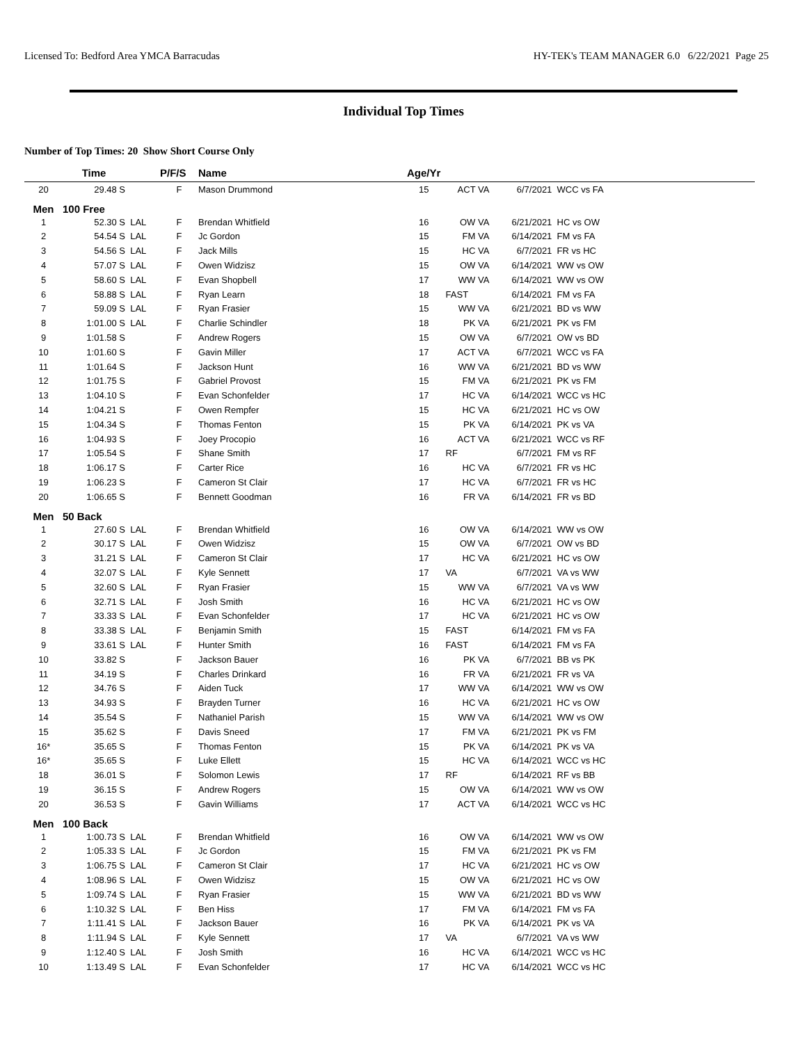Licensed To: Bedford Area YMCA Barracudas HY-TEK's TEAM MANAGER 6.0 6/22/2021 Page 25
Individual Top Times
Number of Top Times: 20 Show Short Course Only
| | Time | | P/F/S | Name | Age/Yr | | | |
| --- | --- | --- | --- | --- | --- | --- | --- | --- |
| 20 | 29.48 S | | F | Mason Drummond | 15 | ACT VA | 6/7/2021 | WCC vs FA |
| Men | 100 Free | | | | | | | |
| 1 | 52.30 S | LAL | F | Brendan Whitfield | 16 | OW VA | 6/21/2021 | HC vs OW |
| 2 | 54.54 S | LAL | F | Jc Gordon | 15 | FM VA | 6/14/2021 | FM vs FA |
| 3 | 54.56 S | LAL | F | Jack Mills | 15 | HC VA | 6/7/2021 | FR vs HC |
| 4 | 57.07 S | LAL | F | Owen Widzisz | 15 | OW VA | 6/14/2021 | WW vs OW |
| 5 | 58.60 S | LAL | F | Evan Shopbell | 17 | WW VA | 6/14/2021 | WW vs OW |
| 6 | 58.88 S | LAL | F | Ryan Learn | 18 | FAST | 6/14/2021 | FM vs FA |
| 7 | 59.09 S | LAL | F | Ryan Frasier | 15 | WW VA | 6/21/2021 | BD vs WW |
| 8 | 1:01.00 S | LAL | F | Charlie Schindler | 18 | PK VA | 6/21/2021 | PK vs FM |
| 9 | 1:01.58 S | | F | Andrew Rogers | 15 | OW VA | 6/7/2021 | OW vs BD |
| 10 | 1:01.60 S | | F | Gavin Miller | 17 | ACT VA | 6/7/2021 | WCC vs FA |
| 11 | 1:01.64 S | | F | Jackson Hunt | 16 | WW VA | 6/21/2021 | BD vs WW |
| 12 | 1:01.75 S | | F | Gabriel Provost | 15 | FM VA | 6/21/2021 | PK vs FM |
| 13 | 1:04.10 S | | F | Evan Schonfelder | 17 | HC VA | 6/14/2021 | WCC vs HC |
| 14 | 1:04.21 S | | F | Owen Rempfer | 15 | HC VA | 6/21/2021 | HC vs OW |
| 15 | 1:04.34 S | | F | Thomas Fenton | 15 | PK VA | 6/14/2021 | PK vs VA |
| 16 | 1:04.93 S | | F | Joey Procopio | 16 | ACT VA | 6/21/2021 | WCC vs RF |
| 17 | 1:05.54 S | | F | Shane Smith | 17 | RF | 6/7/2021 | FM vs RF |
| 18 | 1:06.17 S | | F | Carter Rice | 16 | HC VA | 6/7/2021 | FR vs HC |
| 19 | 1:06.23 S | | F | Cameron St Clair | 17 | HC VA | 6/7/2021 | FR vs HC |
| 20 | 1:06.65 S | | F | Bennett Goodman | 16 | FR VA | 6/14/2021 | FR vs BD |
| Men | 50 Back | | | | | | | |
| 1 | 27.60 S | LAL | F | Brendan Whitfield | 16 | OW VA | 6/14/2021 | WW vs OW |
| 2 | 30.17 S | LAL | F | Owen Widzisz | 15 | OW VA | 6/7/2021 | OW vs BD |
| 3 | 31.21 S | LAL | F | Cameron St Clair | 17 | HC VA | 6/21/2021 | HC vs OW |
| 4 | 32.07 S | LAL | F | Kyle Sennett | 17 | VA | 6/7/2021 | VA vs WW |
| 5 | 32.60 S | LAL | F | Ryan Frasier | 15 | WW VA | 6/7/2021 | VA vs WW |
| 6 | 32.71 S | LAL | F | Josh Smith | 16 | HC VA | 6/21/2021 | HC vs OW |
| 7 | 33.33 S | LAL | F | Evan Schonfelder | 17 | HC VA | 6/21/2021 | HC vs OW |
| 8 | 33.38 S | LAL | F | Benjamin Smith | 15 | FAST | 6/14/2021 | FM vs FA |
| 9 | 33.61 S | LAL | F | Hunter Smith | 16 | FAST | 6/14/2021 | FM vs FA |
| 10 | 33.82 S | | F | Jackson Bauer | 16 | PK VA | 6/7/2021 | BB vs PK |
| 11 | 34.19 S | | F | Charles Drinkard | 16 | FR VA | 6/21/2021 | FR vs VA |
| 12 | 34.76 S | | F | Aiden Tuck | 17 | WW VA | 6/14/2021 | WW vs OW |
| 13 | 34.93 S | | F | Brayden Turner | 16 | HC VA | 6/21/2021 | HC vs OW |
| 14 | 35.54 S | | F | Nathaniel Parish | 15 | WW VA | 6/14/2021 | WW vs OW |
| 15 | 35.62 S | | F | Davis Sneed | 17 | FM VA | 6/21/2021 | PK vs FM |
| 16* | 35.65 S | | F | Thomas Fenton | 15 | PK VA | 6/14/2021 | PK vs VA |
| 16* | 35.65 S | | F | Luke Ellett | 15 | HC VA | 6/14/2021 | WCC vs HC |
| 18 | 36.01 S | | F | Solomon Lewis | 17 | RF | 6/14/2021 | RF vs BB |
| 19 | 36.15 S | | F | Andrew Rogers | 15 | OW VA | 6/14/2021 | WW vs OW |
| 20 | 36.53 S | | F | Gavin Williams | 17 | ACT VA | 6/14/2021 | WCC vs HC |
| Men | 100 Back | | | | | | | |
| 1 | 1:00.73 S | LAL | F | Brendan Whitfield | 16 | OW VA | 6/14/2021 | WW vs OW |
| 2 | 1:05.33 S | LAL | F | Jc Gordon | 15 | FM VA | 6/21/2021 | PK vs FM |
| 3 | 1:06.75 S | LAL | F | Cameron St Clair | 17 | HC VA | 6/21/2021 | HC vs OW |
| 4 | 1:08.96 S | LAL | F | Owen Widzisz | 15 | OW VA | 6/21/2021 | HC vs OW |
| 5 | 1:09.74 S | LAL | F | Ryan Frasier | 15 | WW VA | 6/21/2021 | BD vs WW |
| 6 | 1:10.32 S | LAL | F | Ben Hiss | 17 | FM VA | 6/14/2021 | FM vs FA |
| 7 | 1:11.41 S | LAL | F | Jackson Bauer | 16 | PK VA | 6/14/2021 | PK vs VA |
| 8 | 1:11.94 S | LAL | F | Kyle Sennett | 17 | VA | 6/7/2021 | VA vs WW |
| 9 | 1:12.40 S | LAL | F | Josh Smith | 16 | HC VA | 6/14/2021 | WCC vs HC |
| 10 | 1:13.49 S | LAL | F | Evan Schonfelder | 17 | HC VA | 6/14/2021 | WCC vs HC |